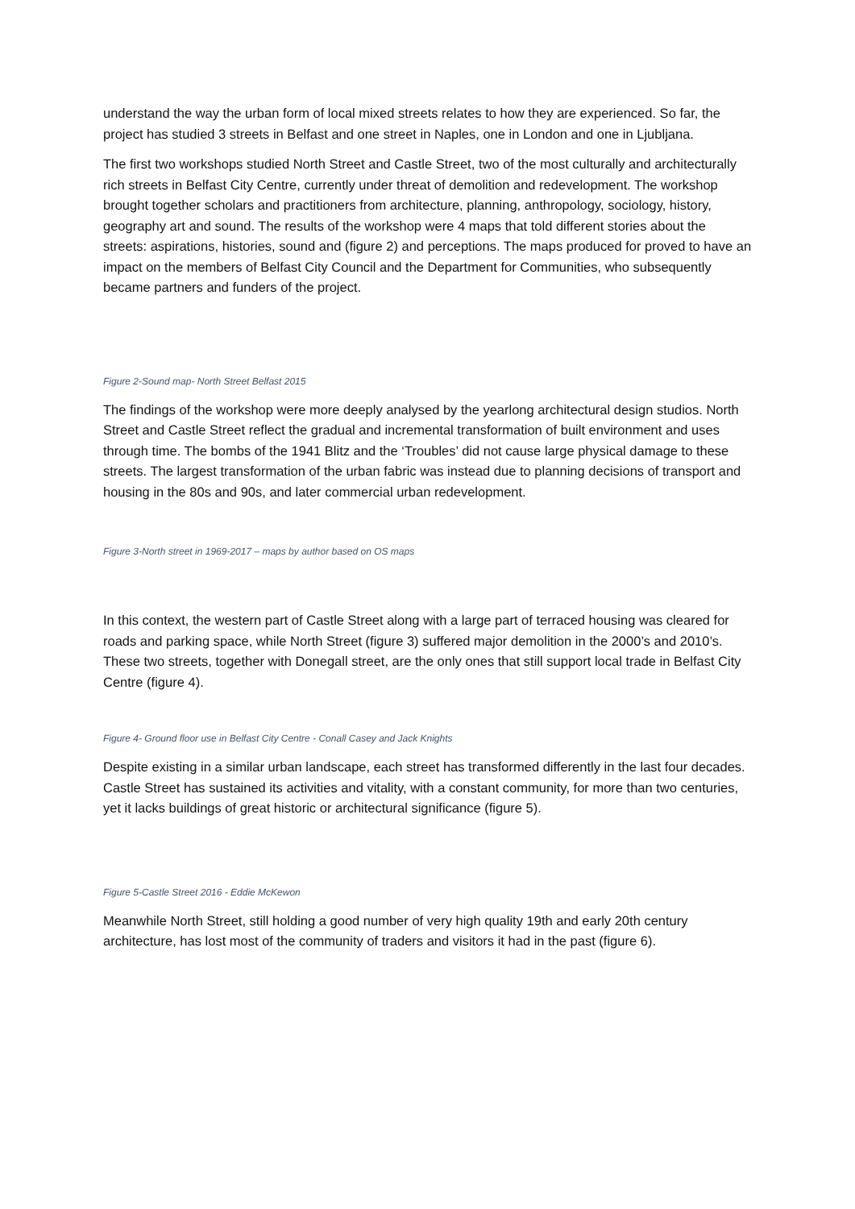understand the way the urban form of local mixed streets relates to how they are experienced. So far, the project has studied 3 streets in Belfast and one street in Naples, one in London and one in Ljubljana.
The first two workshops studied North Street and Castle Street, two of the most culturally and architecturally rich streets in Belfast City Centre, currently under threat of demolition and redevelopment. The workshop brought together scholars and practitioners from architecture, planning, anthropology, sociology, history, geography art and sound. The results of the workshop were 4 maps that told different stories about the streets: aspirations, histories, sound and (figure 2) and perceptions. The maps produced for proved to have an impact on the members of Belfast City Council and the Department for Communities, who subsequently became partners and funders of the project.
Figure 2-Sound map- North Street Belfast 2015
The findings of the workshop were more deeply analysed by the yearlong architectural design studios. North Street and Castle Street reflect the gradual and incremental transformation of built environment and uses through time. The bombs of the 1941 Blitz and the ‘Troubles’ did not cause large physical damage to these streets. The largest transformation of the urban fabric was instead due to planning decisions of transport and housing in the 80s and 90s, and later commercial urban redevelopment.
Figure 3-North street in 1969-2017 – maps by author based on OS maps
In this context, the western part of Castle Street along with a large part of terraced housing was cleared for roads and parking space, while North Street (figure 3) suffered major demolition in the 2000’s and 2010’s. These two streets, together with Donegall street, are the only ones that still support local trade in Belfast City Centre (figure 4).
Figure 4- Ground floor use in Belfast City Centre - Conall Casey and Jack Knights
Despite existing in a similar urban landscape, each street has transformed differently in the last four decades. Castle Street has sustained its activities and vitality, with a constant community, for more than two centuries, yet it lacks buildings of great historic or architectural significance (figure 5).
Figure 5-Castle Street 2016 - Eddie McKewon
Meanwhile North Street, still holding a good number of very high quality 19th and early 20th century architecture, has lost most of the community of traders and visitors it had in the past (figure 6).